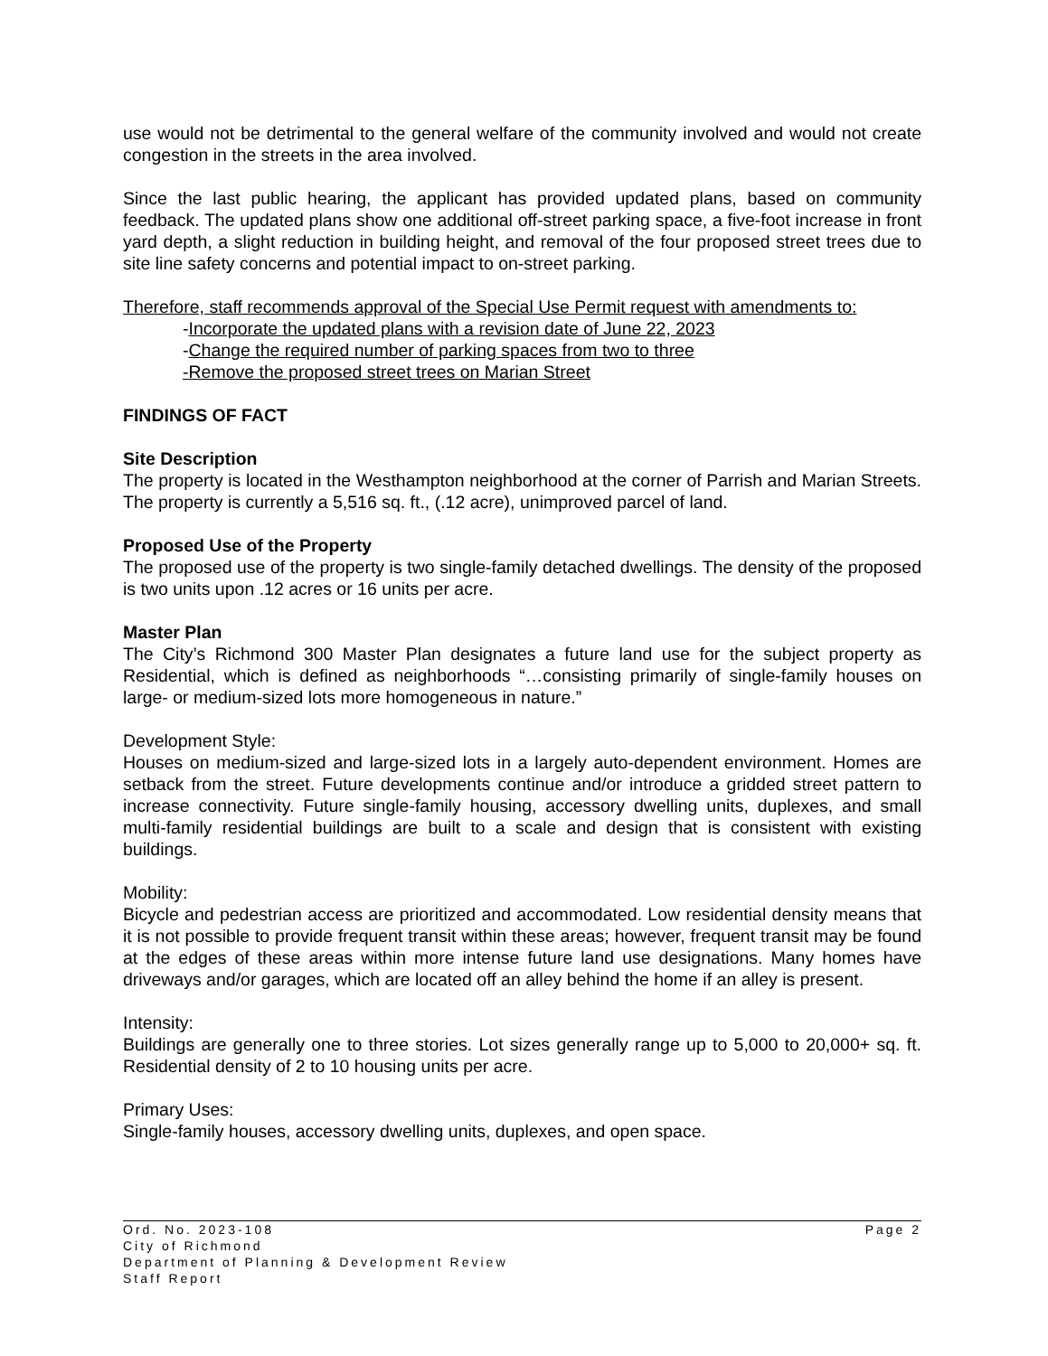use would not be detrimental to the general welfare of the community involved and would not create congestion in the streets in the area involved.
Since the last public hearing, the applicant has provided updated plans, based on community feedback. The updated plans show one additional off-street parking space, a five-foot increase in front yard depth, a slight reduction in building height, and removal of the four proposed street trees due to site line safety concerns and potential impact to on-street parking.
Therefore, staff recommends approval of the Special Use Permit request with amendments to:
-Incorporate the updated plans with a revision date of June 22, 2023
-Change the required number of parking spaces from two to three
-Remove the proposed street trees on Marian Street
FINDINGS OF FACT
Site Description
The property is located in the Westhampton neighborhood at the corner of Parrish and Marian Streets. The property is currently a 5,516 sq. ft., (.12 acre), unimproved parcel of land.
Proposed Use of the Property
The proposed use of the property is two single-family detached dwellings. The density of the proposed is two units upon .12 acres or 16 units per acre.
Master Plan
The City’s Richmond 300 Master Plan designates a future land use for the subject property as Residential, which is defined as neighborhoods “…consisting primarily of single-family houses on large- or medium-sized lots more homogeneous in nature.”
Development Style:
Houses on medium-sized and large-sized lots in a largely auto-dependent environment. Homes are setback from the street. Future developments continue and/or introduce a gridded street pattern to increase connectivity. Future single-family housing, accessory dwelling units, duplexes, and small multi-family residential buildings are built to a scale and design that is consistent with existing buildings.
Mobility:
Bicycle and pedestrian access are prioritized and accommodated. Low residential density means that it is not possible to provide frequent transit within these areas; however, frequent transit may be found at the edges of these areas within more intense future land use designations. Many homes have driveways and/or garages, which are located off an alley behind the home if an alley is present.
Intensity:
Buildings are generally one to three stories. Lot sizes generally range up to 5,000 to 20,000+ sq. ft. Residential density of 2 to 10 housing units per acre.
Primary Uses:
Single-family houses, accessory dwelling units, duplexes, and open space.
Page 2 Ord. No. 2023-108
City of Richmond
Department of Planning & Development Review
Staff Report